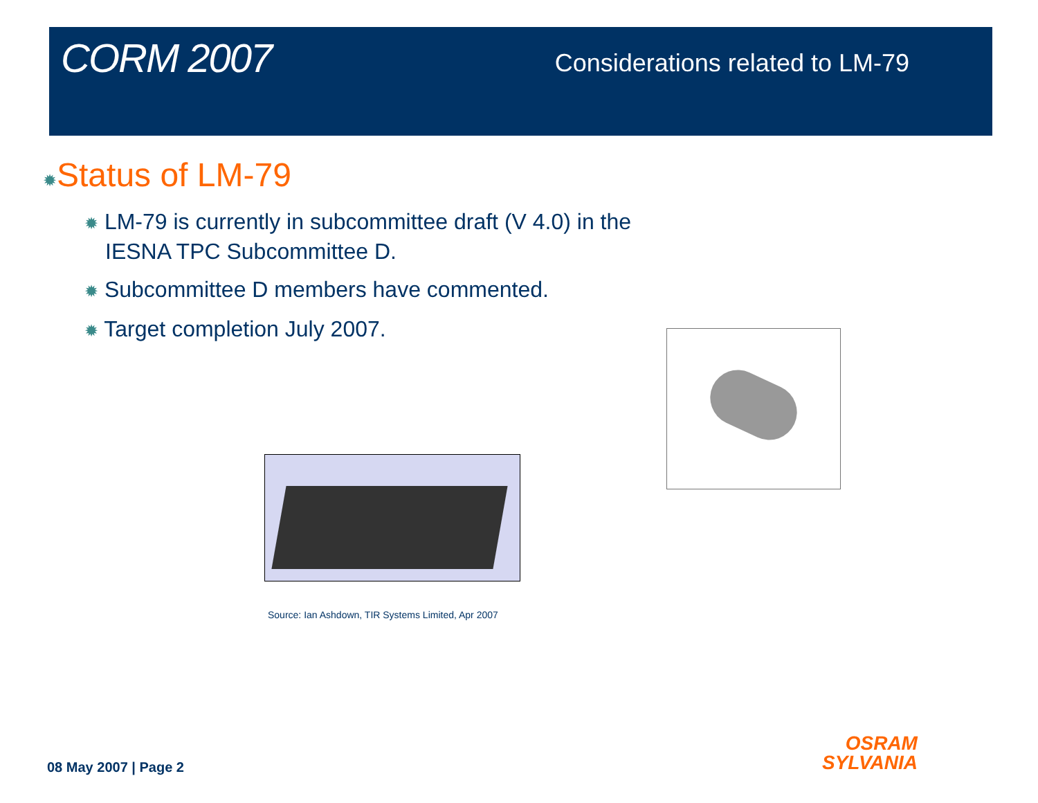CORM 2007
Considerations related to LM-79
✹Status of LM-79
✹ LM-79 is currently in subcommittee draft (V 4.0) in the IESNA TPC Subcommittee D.
✹ Subcommittee D members have commented.
✹ Target completion July 2007.
Source: Ian Ashdown, TIR Systems Limited, Apr 2007
08 May 2007 | Page 2
OSRAM
SYLVANIA